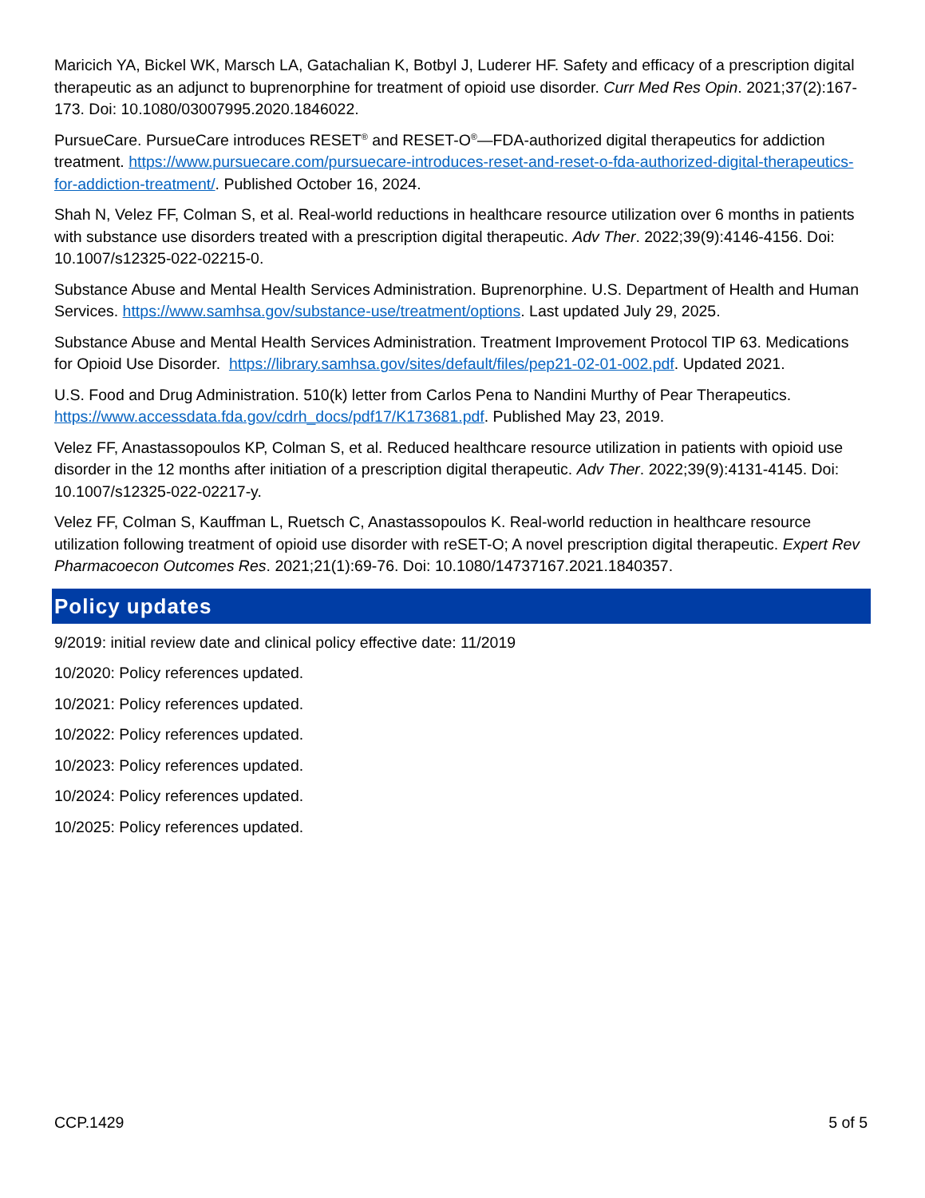Maricich YA, Bickel WK, Marsch LA, Gatachalian K, Botbyl J, Luderer HF. Safety and efficacy of a prescription digital therapeutic as an adjunct to buprenorphine for treatment of opioid use disorder. Curr Med Res Opin. 2021;37(2):167-173. Doi: 10.1080/03007995.2020.1846022.
PursueCare. PursueCare introduces RESET<sup>®</sup> and RESET-O<sup>®</sup>—FDA-authorized digital therapeutics for addiction treatment. https://www.pursuecare.com/pursuecare-introduces-reset-and-reset-o-fda-authorized-digital-therapeutics-for-addiction-treatment/. Published October 16, 2024.
Shah N, Velez FF, Colman S, et al. Real-world reductions in healthcare resource utilization over 6 months in patients with substance use disorders treated with a prescription digital therapeutic. Adv Ther. 2022;39(9):4146-4156. Doi: 10.1007/s12325-022-02215-0.
Substance Abuse and Mental Health Services Administration. Buprenorphine. U.S. Department of Health and Human Services. https://www.samhsa.gov/substance-use/treatment/options. Last updated July 29, 2025.
Substance Abuse and Mental Health Services Administration. Treatment Improvement Protocol TIP 63. Medications for Opioid Use Disorder. https://library.samhsa.gov/sites/default/files/pep21-02-01-002.pdf. Updated 2021.
U.S. Food and Drug Administration. 510(k) letter from Carlos Pena to Nandini Murthy of Pear Therapeutics. https://www.accessdata.fda.gov/cdrh_docs/pdf17/K173681.pdf. Published May 23, 2019.
Velez FF, Anastassopoulos KP, Colman S, et al. Reduced healthcare resource utilization in patients with opioid use disorder in the 12 months after initiation of a prescription digital therapeutic. Adv Ther. 2022;39(9):4131-4145. Doi: 10.1007/s12325-022-02217-y.
Velez FF, Colman S, Kauffman L, Ruetsch C, Anastassopoulos K. Real-world reduction in healthcare resource utilization following treatment of opioid use disorder with reSET-O; A novel prescription digital therapeutic. Expert Rev Pharmacoecon Outcomes Res. 2021;21(1):69-76. Doi: 10.1080/14737167.2021.1840357.
Policy updates
9/2019: initial review date and clinical policy effective date: 11/2019
10/2020: Policy references updated.
10/2021: Policy references updated.
10/2022: Policy references updated.
10/2023: Policy references updated.
10/2024: Policy references updated.
10/2025: Policy references updated.
CCP.1429 5 of 5